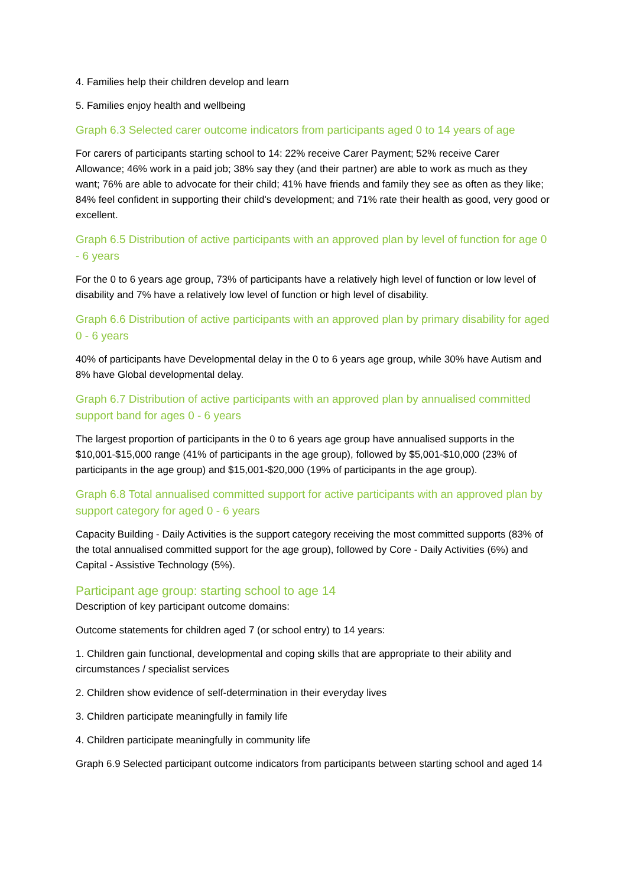4. Families help their children develop and learn
5. Families enjoy health and wellbeing
Graph 6.3 Selected carer outcome indicators from participants aged 0 to 14 years of age
For carers of participants starting school to 14: 22% receive Carer Payment; 52% receive Carer Allowance; 46% work in a paid job; 38% say they (and their partner) are able to work as much as they want; 76% are able to advocate for their child; 41% have friends and family they see as often as they like; 84% feel confident in supporting their child's development; and 71% rate their health as good, very good or excellent.
Graph 6.5 Distribution of active participants with an approved plan by level of function for age 0 - 6 years
For the 0 to 6 years age group, 73% of participants have a relatively high level of function or low level of disability and 7% have a relatively low level of function or high level of disability.
Graph 6.6 Distribution of active participants with an approved plan by primary disability for aged 0 - 6 years
40% of participants have Developmental delay in the 0 to 6 years age group, while 30% have Autism and 8% have Global developmental delay.
Graph 6.7 Distribution of active participants with an approved plan by annualised committed support band for ages 0 - 6 years
The largest proportion of participants in the 0 to 6 years age group have annualised supports in the $10,001-$15,000 range (41% of participants in the age group), followed by $5,001-$10,000 (23% of participants in the age group) and $15,001-$20,000 (19% of participants in the age group).
Graph 6.8 Total annualised committed support for active participants with an approved plan by support category for aged 0 - 6 years
Capacity Building - Daily Activities is the support category receiving the most committed supports (83% of the total annualised committed support for the age group), followed by Core - Daily Activities (6%) and Capital - Assistive Technology (5%).
Participant age group: starting school to age 14
Description of key participant outcome domains:
Outcome statements for children aged 7 (or school entry) to 14 years:
1. Children gain functional, developmental and coping skills that are appropriate to their ability and circumstances / specialist services
2. Children show evidence of self-determination in their everyday lives
3. Children participate meaningfully in family life
4. Children participate meaningfully in community life
Graph 6.9 Selected participant outcome indicators from participants between starting school and aged 14